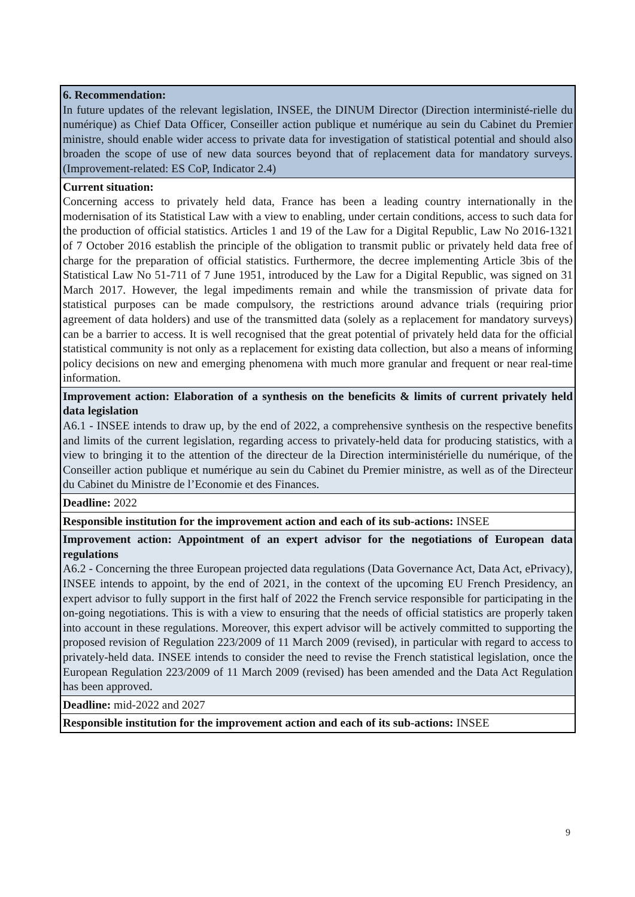| 6. Recommendation: In future updates of the relevant legislation, INSEE, the DINUM Director (Direction interministé-rielle du numérique) as Chief Data Officer, Conseiller action publique et numérique au sein du Cabinet du Premier ministre, should enable wider access to private data for investigation of statistical potential and should also broaden the scope of use of new data sources beyond that of replacement data for mandatory surveys. (Improvement-related: ES CoP, Indicator 2.4) |
| Current situation: Concerning access to privately held data, France has been a leading country internationally in the modernisation of its Statistical Law with a view to enabling, under certain conditions, access to such data for the production of official statistics. Articles 1 and 19 of the Law for a Digital Republic, Law No 2016-1321 of 7 October 2016 establish the principle of the obligation to transmit public or privately held data free of charge for the preparation of official statistics. Furthermore, the decree implementing Article 3bis of the Statistical Law No 51-711 of 7 June 1951, introduced by the Law for a Digital Republic, was signed on 31 March 2017. However, the legal impediments remain and while the transmission of private data for statistical purposes can be made compulsory, the restrictions around advance trials (requiring prior agreement of data holders) and use of the transmitted data (solely as a replacement for mandatory surveys) can be a barrier to access. It is well recognised that the great potential of privately held data for the official statistical community is not only as a replacement for existing data collection, but also a means of informing policy decisions on new and emerging phenomena with much more granular and frequent or near real-time information. |
| Improvement action: Elaboration of a synthesis on the beneficits & limits of current privately held data legislation A6.1 - INSEE intends to draw up, by the end of 2022, a comprehensive synthesis on the respective benefits and limits of the current legislation, regarding access to privately-held data for producing statistics, with a view to bringing it to the attention of the directeur de la Direction interministérielle du numérique, of the Conseiller action publique et numérique au sein du Cabinet du Premier ministre, as well as of the Directeur du Cabinet du Ministre de l’Economie et des Finances. |
| Deadline: 2022 |
| Responsible institution for the improvement action and each of its sub-actions: INSEE |
| Improvement action: Appointment of an expert advisor for the negotiations of European data regulations A6.2 - Concerning the three European projected data regulations (Data Governance Act, Data Act, ePrivacy), INSEE intends to appoint, by the end of 2021, in the context of the upcoming EU French Presidency, an expert advisor to fully support in the first half of 2022 the French service responsible for participating in the on-going negotiations. This is with a view to ensuring that the needs of official statistics are properly taken into account in these regulations. Moreover, this expert advisor will be actively committed to supporting the proposed revision of Regulation 223/2009 of 11 March 2009 (revised), in particular with regard to access to privately-held data. INSEE intends to consider the need to revise the French statistical legislation, once the European Regulation 223/2009 of 11 March 2009 (revised) has been amended and the Data Act Regulation has been approved. |
| Deadline: mid-2022 and 2027 |
| Responsible institution for the improvement action and each of its sub-actions: INSEE |
9